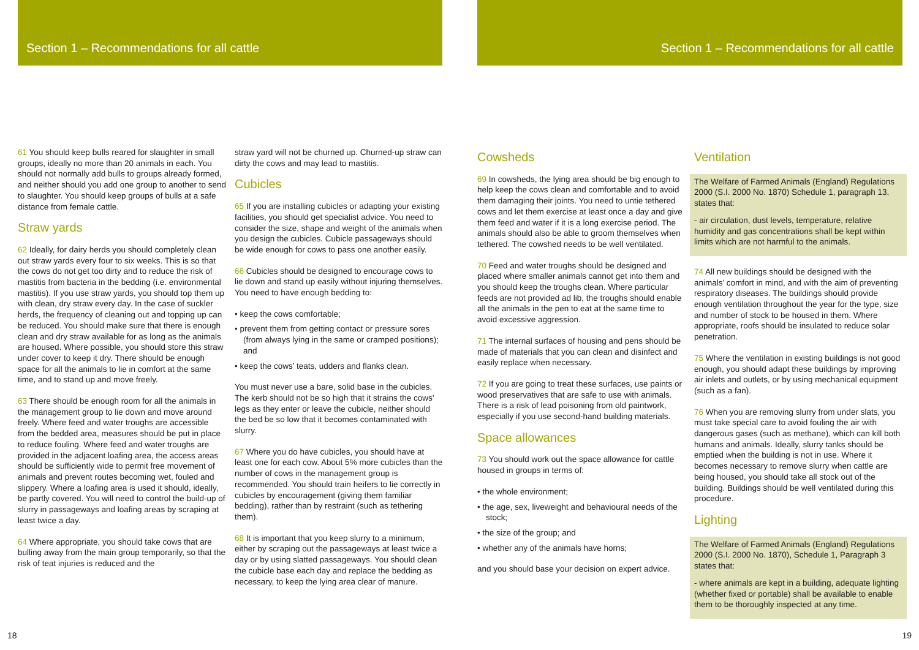Section 1 – Recommendations for all cattle
Section 1 – Recommendations for all cattle
61 You should keep bulls reared for slaughter in small groups, ideally no more than 20 animals in each. You should not normally add bulls to groups already formed, and neither should you add one group to another to send to slaughter. You should keep groups of bulls at a safe distance from female cattle.
Straw yards
62 Ideally, for dairy herds you should completely clean out straw yards every four to six weeks. This is so that the cows do not get too dirty and to reduce the risk of mastitis from bacteria in the bedding (i.e. environmental mastitis). If you use straw yards, you should top them up with clean, dry straw every day. In the case of suckler herds, the frequency of cleaning out and topping up can be reduced. You should make sure that there is enough clean and dry straw available for as long as the animals are housed. Where possible, you should store this straw under cover to keep it dry. There should be enough space for all the animals to lie in comfort at the same time, and to stand up and move freely.
63 There should be enough room for all the animals in the management group to lie down and move around freely. Where feed and water troughs are accessible from the bedded area, measures should be put in place to reduce fouling. Where feed and water troughs are provided in the adjacent loafing area, the access areas should be sufficiently wide to permit free movement of animals and prevent routes becoming wet, fouled and slippery. Where a loafing area is used it should, ideally, be partly covered. You will need to control the build-up of slurry in passageways and loafing areas by scraping at least twice a day.
64 Where appropriate, you should take cows that are bulling away from the main group temporarily, so that the risk of teat injuries is reduced and the
straw yard will not be churned up. Churned-up straw can dirty the cows and may lead to mastitis.
Cubicles
65 If you are installing cubicles or adapting your existing facilities, you should get specialist advice. You need to consider the size, shape and weight of the animals when you design the cubicles. Cubicle passageways should be wide enough for cows to pass one another easily.
66 Cubicles should be designed to encourage cows to lie down and stand up easily without injuring themselves. You need to have enough bedding to:
• keep the cows comfortable;
• prevent them from getting contact or pressure sores (from always lying in the same or cramped positions); and
• keep the cows’ teats, udders and flanks clean.
You must never use a bare, solid base in the cubicles. The kerb should not be so high that it strains the cows’ legs as they enter or leave the cubicle, neither should the bed be so low that it becomes contaminated with slurry.
67 Where you do have cubicles, you should have at least one for each cow. About 5% more cubicles than the number of cows in the management group is recommended. You should train heifers to lie correctly in cubicles by encouragement (giving them familiar bedding), rather than by restraint (such as tethering them).
68 It is important that you keep slurry to a minimum, either by scraping out the passageways at least twice a day or by using slatted passageways. You should clean the cubicle base each day and replace the bedding as necessary, to keep the lying area clear of manure.
Cowsheds
69 In cowsheds, the lying area should be big enough to help keep the cows clean and comfortable and to avoid them damaging their joints. You need to untie tethered cows and let them exercise at least once a day and give them feed and water if it is a long exercise period. The animals should also be able to groom themselves when tethered. The cowshed needs to be well ventilated.
70 Feed and water troughs should be designed and placed where smaller animals cannot get into them and you should keep the troughs clean. Where particular feeds are not provided ad lib, the troughs should enable all the animals in the pen to eat at the same time to avoid excessive aggression.
71 The internal surfaces of housing and pens should be made of materials that you can clean and disinfect and easily replace when necessary.
72 If you are going to treat these surfaces, use paints or wood preservatives that are safe to use with animals. There is a risk of lead poisoning from old paintwork, especially if you use second-hand building materials.
Space allowances
73 You should work out the space allowance for cattle housed in groups in terms of:
• the whole environment;
• the age, sex, liveweight and behavioural needs of the stock;
• the size of the group; and
• whether any of the animals have horns;
and you should base your decision on expert advice.
Ventilation
The Welfare of Farmed Animals (England) Regulations 2000 (S.I. 2000 No. 1870) Schedule 1, paragraph 13, states that:
- air circulation, dust levels, temperature, relative humidity and gas concentrations shall be kept within limits which are not harmful to the animals.
74 All new buildings should be designed with the animals’ comfort in mind, and with the aim of preventing respiratory diseases. The buildings should provide enough ventilation throughout the year for the type, size and number of stock to be housed in them. Where appropriate, roofs should be insulated to reduce solar penetration.
75 Where the ventilation in existing buildings is not good enough, you should adapt these buildings by improving air inlets and outlets, or by using mechanical equipment (such as a fan).
76 When you are removing slurry from under slats, you must take special care to avoid fouling the air with dangerous gases (such as methane), which can kill both humans and animals. Ideally, slurry tanks should be emptied when the building is not in use. Where it becomes necessary to remove slurry when cattle are being housed, you should take all stock out of the building. Buildings should be well ventilated during this procedure.
Lighting
The Welfare of Farmed Animals (England) Regulations 2000 (S.I. 2000 No. 1870), Schedule 1, Paragraph 3 states that:
- where animals are kept in a building, adequate lighting (whether fixed or portable) shall be available to enable them to be thoroughly inspected at any time.
18 19